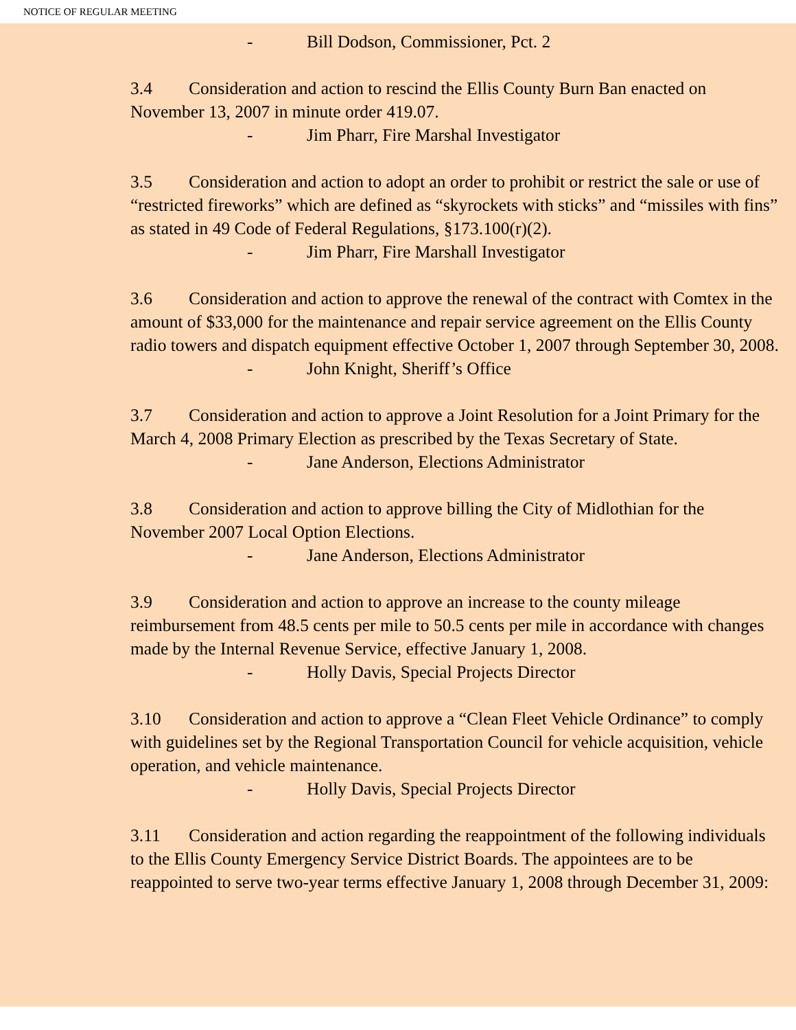NOTICE OF REGULAR MEETING
- Bill Dodson, Commissioner, Pct. 2
3.4 Consideration and action to rescind the Ellis County Burn Ban enacted on November 13, 2007 in minute order 419.07.
- Jim Pharr, Fire Marshal Investigator
3.5 Consideration and action to adopt an order to prohibit or restrict the sale or use of “restricted fireworks” which are defined as “skyrockets with sticks” and “missiles with fins” as stated in 49 Code of Federal Regulations, §173.100(r)(2).
- Jim Pharr, Fire Marshall Investigator
3.6 Consideration and action to approve the renewal of the contract with Comtex in the amount of $33,000 for the maintenance and repair service agreement on the Ellis County radio towers and dispatch equipment effective October 1, 2007 through September 30, 2008.
- John Knight, Sheriff’s Office
3.7 Consideration and action to approve a Joint Resolution for a Joint Primary for the March 4, 2008 Primary Election as prescribed by the Texas Secretary of State.
- Jane Anderson, Elections Administrator
3.8 Consideration and action to approve billing the City of Midlothian for the November 2007 Local Option Elections.
- Jane Anderson, Elections Administrator
3.9 Consideration and action to approve an increase to the county mileage reimbursement from 48.5 cents per mile to 50.5 cents per mile in accordance with changes made by the Internal Revenue Service, effective January 1, 2008.
- Holly Davis, Special Projects Director
3.10 Consideration and action to approve a “Clean Fleet Vehicle Ordinance” to comply with guidelines set by the Regional Transportation Council for vehicle acquisition, vehicle operation, and vehicle maintenance.
- Holly Davis, Special Projects Director
3.11 Consideration and action regarding the reappointment of the following individuals to the Ellis County Emergency Service District Boards. The appointees are to be reappointed to serve two-year terms effective January 1, 2008 through December 31, 2009: